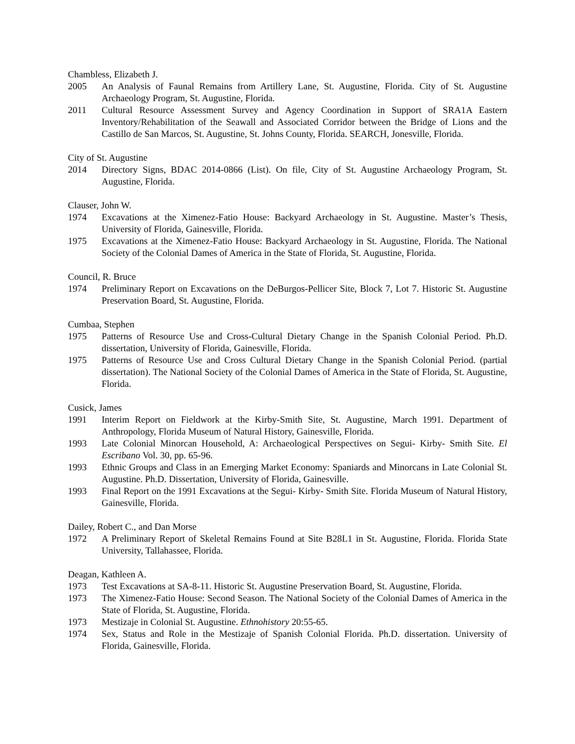Chambless, Elizabeth J.
2005 An Analysis of Faunal Remains from Artillery Lane, St. Augustine, Florida. City of St. Augustine Archaeology Program, St. Augustine, Florida.
2011 Cultural Resource Assessment Survey and Agency Coordination in Support of SRA1A Eastern Inventory/Rehabilitation of the Seawall and Associated Corridor between the Bridge of Lions and the Castillo de San Marcos, St. Augustine, St. Johns County, Florida. SEARCH, Jonesville, Florida.
City of St. Augustine
2014 Directory Signs, BDAC 2014-0866 (List). On file, City of St. Augustine Archaeology Program, St. Augustine, Florida.
Clauser, John W.
1974 Excavations at the Ximenez-Fatio House: Backyard Archaeology in St. Augustine. Master’s Thesis, University of Florida, Gainesville, Florida.
1975 Excavations at the Ximenez-Fatio House: Backyard Archaeology in St. Augustine, Florida. The National Society of the Colonial Dames of America in the State of Florida, St. Augustine, Florida.
Council, R. Bruce
1974 Preliminary Report on Excavations on the DeBurgos-Pellicer Site, Block 7, Lot 7. Historic St. Augustine Preservation Board, St. Augustine, Florida.
Cumbaa, Stephen
1975 Patterns of Resource Use and Cross-Cultural Dietary Change in the Spanish Colonial Period. Ph.D. dissertation, University of Florida, Gainesville, Florida.
1975 Patterns of Resource Use and Cross Cultural Dietary Change in the Spanish Colonial Period. (partial dissertation). The National Society of the Colonial Dames of America in the State of Florida, St. Augustine, Florida.
Cusick, James
1991 Interim Report on Fieldwork at the Kirby-Smith Site, St. Augustine, March 1991. Department of Anthropology, Florida Museum of Natural History, Gainesville, Florida.
1993 Late Colonial Minorcan Household, A: Archaeological Perspectives on Segui- Kirby- Smith Site. El Escribano Vol. 30, pp. 65-96.
1993 Ethnic Groups and Class in an Emerging Market Economy: Spaniards and Minorcans in Late Colonial St. Augustine. Ph.D. Dissertation, University of Florida, Gainesville.
1993 Final Report on the 1991 Excavations at the Segui- Kirby- Smith Site. Florida Museum of Natural History, Gainesville, Florida.
Dailey, Robert C., and Dan Morse
1972 A Preliminary Report of Skeletal Remains Found at Site B28L1 in St. Augustine, Florida. Florida State University, Tallahassee, Florida.
Deagan, Kathleen A.
1973 Test Excavations at SA-8-11. Historic St. Augustine Preservation Board, St. Augustine, Florida.
1973 The Ximenez-Fatio House: Second Season. The National Society of the Colonial Dames of America in the State of Florida, St. Augustine, Florida.
1973 Mestizaje in Colonial St. Augustine. Ethnohistory 20:55-65.
1974 Sex, Status and Role in the Mestizaje of Spanish Colonial Florida. Ph.D. dissertation. University of Florida, Gainesville, Florida.